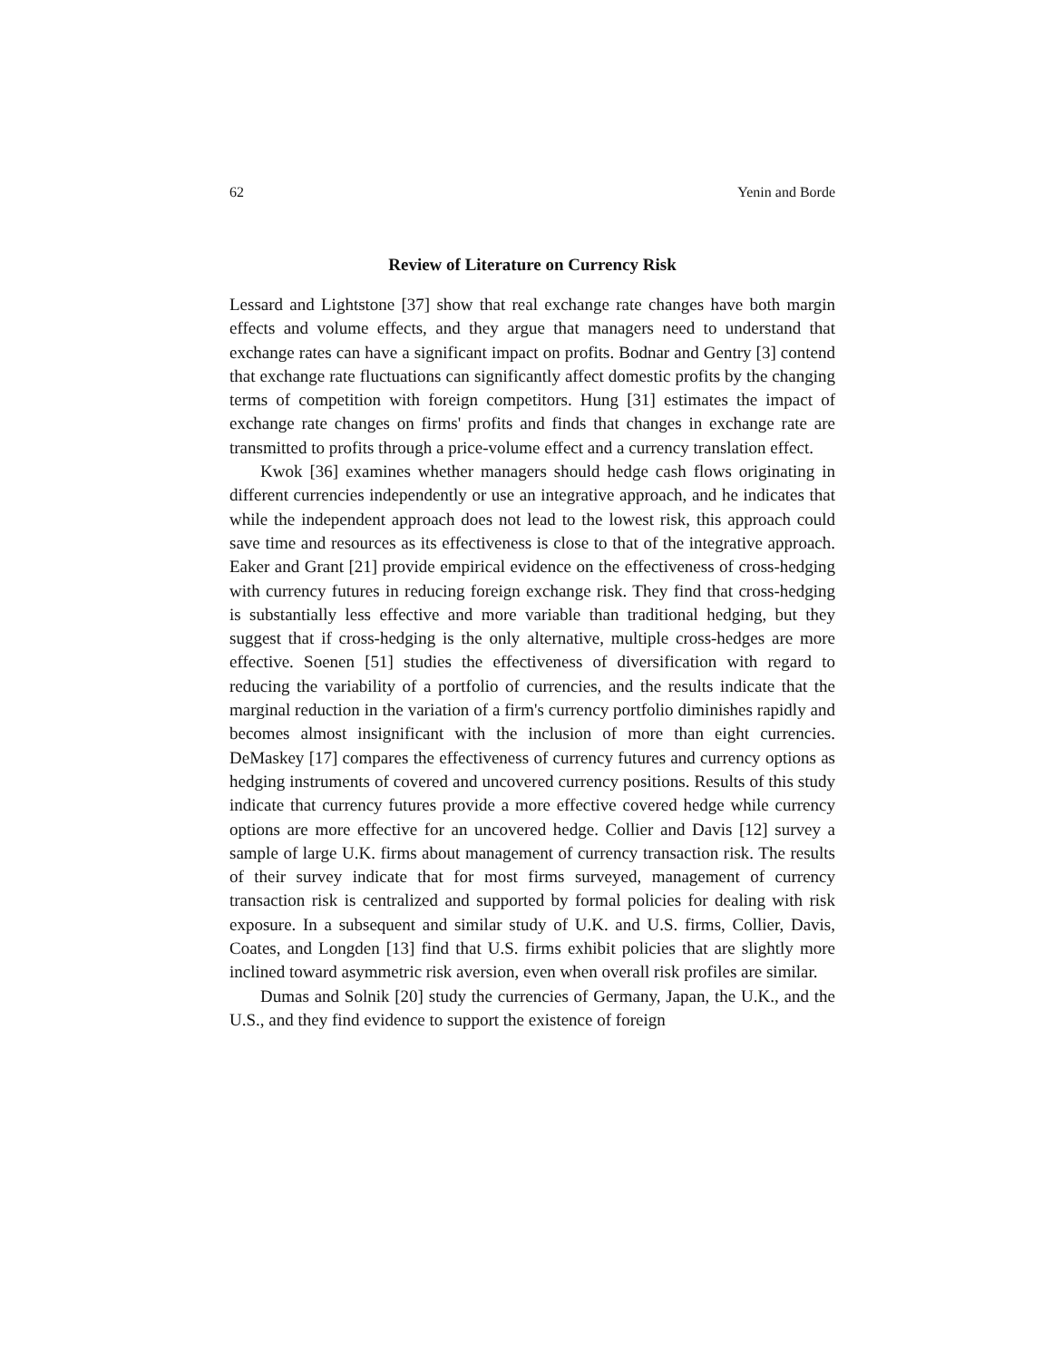62 Yenin and Borde
Review of Literature on Currency Risk
Lessard and Lightstone [37] show that real exchange rate changes have both margin effects and volume effects, and they argue that managers need to understand that exchange rates can have a significant impact on profits. Bodnar and Gentry [3] contend that exchange rate fluctuations can significantly affect domestic profits by the changing terms of competition with foreign competitors. Hung [31] estimates the impact of exchange rate changes on firms' profits and finds that changes in exchange rate are transmitted to profits through a price-volume effect and a currency translation effect.
Kwok [36] examines whether managers should hedge cash flows originating in different currencies independently or use an integrative approach, and he indicates that while the independent approach does not lead to the lowest risk, this approach could save time and resources as its effectiveness is close to that of the integrative approach. Eaker and Grant [21] provide empirical evidence on the effectiveness of cross-hedging with currency futures in reducing foreign exchange risk. They find that cross-hedging is substantially less effective and more variable than traditional hedging, but they suggest that if cross-hedging is the only alternative, multiple cross-hedges are more effective. Soenen [51] studies the effectiveness of diversification with regard to reducing the variability of a portfolio of currencies, and the results indicate that the marginal reduction in the variation of a firm's currency portfolio diminishes rapidly and becomes almost insignificant with the inclusion of more than eight currencies. DeMaskey [17] compares the effectiveness of currency futures and currency options as hedging instruments of covered and uncovered currency positions. Results of this study indicate that currency futures provide a more effective covered hedge while currency options are more effective for an uncovered hedge. Collier and Davis [12] survey a sample of large U.K. firms about management of currency transaction risk. The results of their survey indicate that for most firms surveyed, management of currency transaction risk is centralized and supported by formal policies for dealing with risk exposure. In a subsequent and similar study of U.K. and U.S. firms, Collier, Davis, Coates, and Longden [13] find that U.S. firms exhibit policies that are slightly more inclined toward asymmetric risk aversion, even when overall risk profiles are similar.
Dumas and Solnik [20] study the currencies of Germany, Japan, the U.K., and the U.S., and they find evidence to support the existence of foreign